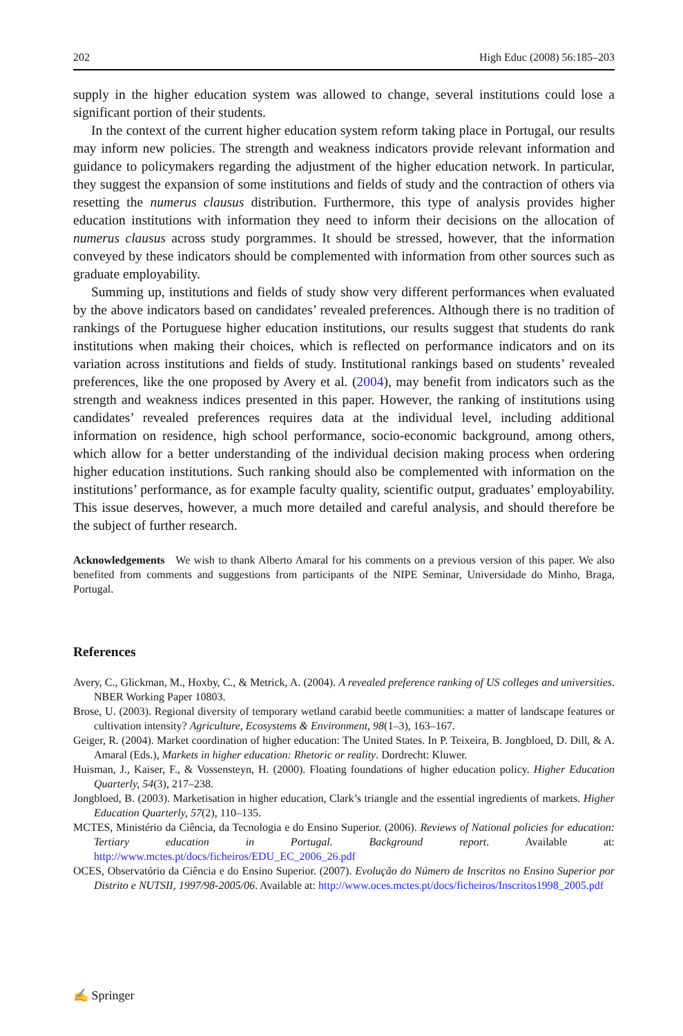202 High Educ (2008) 56:185–203
supply in the higher education system was allowed to change, several institutions could lose a significant portion of their students.
In the context of the current higher education system reform taking place in Portugal, our results may inform new policies. The strength and weakness indicators provide relevant information and guidance to policymakers regarding the adjustment of the higher education network. In particular, they suggest the expansion of some institutions and fields of study and the contraction of others via resetting the numerus clausus distribution. Furthermore, this type of analysis provides higher education institutions with information they need to inform their decisions on the allocation of numerus clausus across study porgrammes. It should be stressed, however, that the information conveyed by these indicators should be complemented with information from other sources such as graduate employability.
Summing up, institutions and fields of study show very different performances when evaluated by the above indicators based on candidates’ revealed preferences. Although there is no tradition of rankings of the Portuguese higher education institutions, our results suggest that students do rank institutions when making their choices, which is reflected on performance indicators and on its variation across institutions and fields of study. Institutional rankings based on students’ revealed preferences, like the one proposed by Avery et al. (2004), may benefit from indicators such as the strength and weakness indices presented in this paper. However, the ranking of institutions using candidates’ revealed preferences requires data at the individual level, including additional information on residence, high school performance, socio-economic background, among others, which allow for a better understanding of the individual decision making process when ordering higher education institutions. Such ranking should also be complemented with information on the institutions’ performance, as for example faculty quality, scientific output, graduates’ employability. This issue deserves, however, a much more detailed and careful analysis, and should therefore be the subject of further research.
Acknowledgements We wish to thank Alberto Amaral for his comments on a previous version of this paper. We also benefited from comments and suggestions from participants of the NIPE Seminar, Universidade do Minho, Braga, Portugal.
References
Avery, C., Glickman, M., Hoxby, C., & Metrick, A. (2004). A revealed preference ranking of US colleges and universities. NBER Working Paper 10803.
Brose, U. (2003). Regional diversity of temporary wetland carabid beetle communities: a matter of landscape features or cultivation intensity? Agriculture, Ecosystems & Environment, 98(1–3), 163–167.
Geiger, R. (2004). Market coordination of higher education: The United States. In P. Teixeira, B. Jongbloed, D. Dill, & A. Amaral (Eds.), Markets in higher education: Rhetoric or reality. Dordrecht: Kluwer.
Huisman, J., Kaiser, F., & Vossensteyn, H. (2000). Floating foundations of higher education policy. Higher Education Quarterly, 54(3), 217–238.
Jongbloed, B. (2003). Marketisation in higher education, Clark’s triangle and the essential ingredients of markets. Higher Education Quarterly, 57(2), 110–135.
MCTES, Ministério da Ciência, da Tecnologia e do Ensino Superior. (2006). Reviews of National policies for education: Tertiary education in Portugal. Background report. Available at: http://www.mctes.pt/docs/ficheiros/EDU_EC_2006_26.pdf
OCES, Observatório da Ciência e do Ensino Superior. (2007). Evolução do Número de Inscritos no Ensino Superior por Distrito e NUTSII, 1997/98-2005/06. Available at: http://www.oces.mctes.pt/docs/ficheiros/Inscritos1998_2005.pdf
✍ Springer